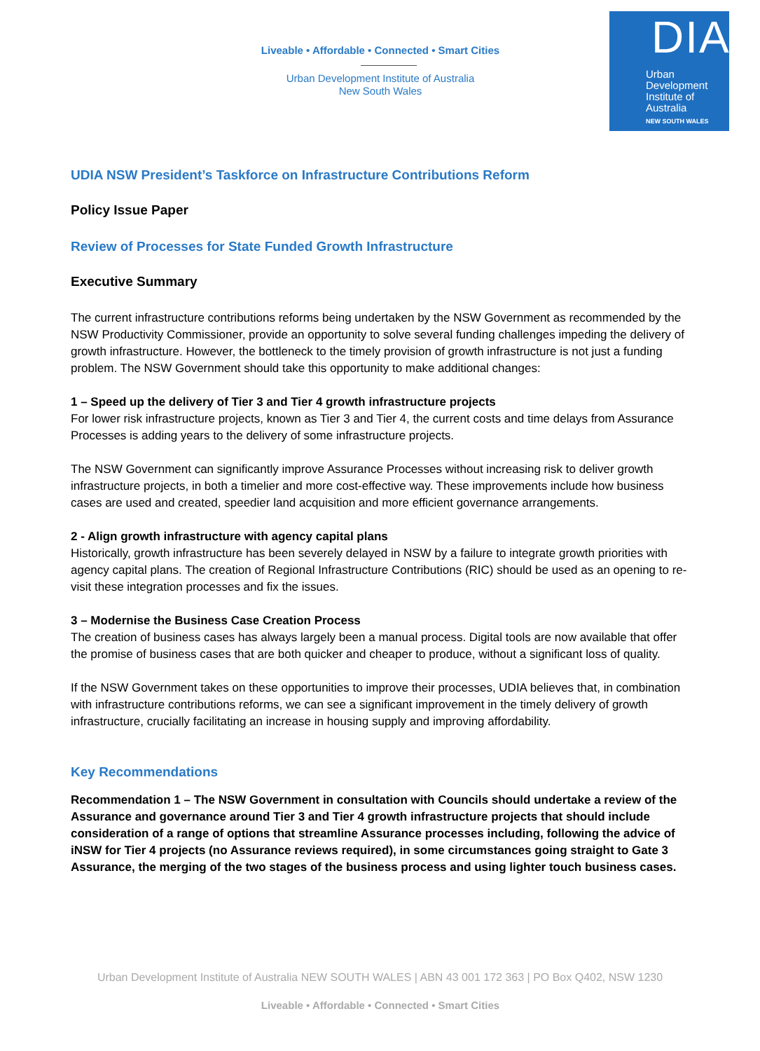Liveable • Affordable • Connected • Smart Cities
Urban Development Institute of Australia
New South Wales
DIA
Urban
Development
Institute of
Australia
NEW SOUTH WALES
UDIA NSW President’s Taskforce on Infrastructure Contributions Reform
Policy Issue Paper
Review of Processes for State Funded Growth Infrastructure
Executive Summary
The current infrastructure contributions reforms being undertaken by the NSW Government as recommended by the NSW Productivity Commissioner, provide an opportunity to solve several funding challenges impeding the delivery of growth infrastructure. However, the bottleneck to the timely provision of growth infrastructure is not just a funding problem. The NSW Government should take this opportunity to make additional changes:
1 – Speed up the delivery of Tier 3 and Tier 4 growth infrastructure projects
For lower risk infrastructure projects, known as Tier 3 and Tier 4, the current costs and time delays from Assurance Processes is adding years to the delivery of some infrastructure projects.
The NSW Government can significantly improve Assurance Processes without increasing risk to deliver growth infrastructure projects, in both a timelier and more cost-effective way. These improvements include how business cases are used and created, speedier land acquisition and more efficient governance arrangements.
2 - Align growth infrastructure with agency capital plans
Historically, growth infrastructure has been severely delayed in NSW by a failure to integrate growth priorities with agency capital plans. The creation of Regional Infrastructure Contributions (RIC) should be used as an opening to re-visit these integration processes and fix the issues.
3 – Modernise the Business Case Creation Process
The creation of business cases has always largely been a manual process. Digital tools are now available that offer the promise of business cases that are both quicker and cheaper to produce, without a significant loss of quality.
If the NSW Government takes on these opportunities to improve their processes, UDIA believes that, in combination with infrastructure contributions reforms, we can see a significant improvement in the timely delivery of growth infrastructure, crucially facilitating an increase in housing supply and improving affordability.
Key Recommendations
Recommendation 1 – The NSW Government in consultation with Councils should undertake a review of the Assurance and governance around Tier 3 and Tier 4 growth infrastructure projects that should include consideration of a range of options that streamline Assurance processes including, following the advice of iNSW for Tier 4 projects (no Assurance reviews required), in some circumstances going straight to Gate 3 Assurance, the merging of the two stages of the business process and using lighter touch business cases.
Urban Development Institute of Australia NEW SOUTH WALES | ABN 43 001 172 363 | PO Box Q402, NSW 1230
Liveable • Affordable • Connected • Smart Cities